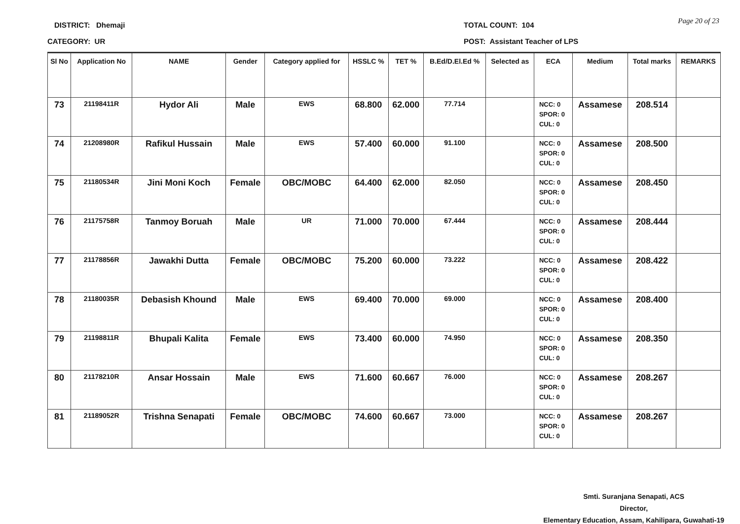DISTRICT: Dhemaji TOTAL COUNT: 104
Page 20 of 23
CATEGORY: UR POST: Assistant Teacher of LPS
| Sl No | Application No | NAME | Gender | Category applied for | HSSLC % | TET % | B.Ed/D.El.Ed % | Selected as | ECA | Medium | Total marks | REMARKS |
| --- | --- | --- | --- | --- | --- | --- | --- | --- | --- | --- | --- | --- |
| 73 | 21198411R | Hydor Ali | Male | EWS | 68.800 | 62.000 | 77.714 | | NCC: 0 SPOR: 0 CUL: 0 | Assamese | 208.514 | |
| 74 | 21208980R | Rafikul Hussain | Male | EWS | 57.400 | 60.000 | 91.100 | | NCC: 0 SPOR: 0 CUL: 0 | Assamese | 208.500 | |
| 75 | 21180534R | Jini Moni Koch | Female | OBC/MOBC | 64.400 | 62.000 | 82.050 | | NCC: 0 SPOR: 0 CUL: 0 | Assamese | 208.450 | |
| 76 | 21175758R | Tanmoy Boruah | Male | UR | 71.000 | 70.000 | 67.444 | | NCC: 0 SPOR: 0 CUL: 0 | Assamese | 208.444 | |
| 77 | 21178856R | Jawakhi Dutta | Female | OBC/MOBC | 75.200 | 60.000 | 73.222 | | NCC: 0 SPOR: 0 CUL: 0 | Assamese | 208.422 | |
| 78 | 21180035R | Debasish Khound | Male | EWS | 69.400 | 70.000 | 69.000 | | NCC: 0 SPOR: 0 CUL: 0 | Assamese | 208.400 | |
| 79 | 21198811R | Bhupali Kalita | Female | EWS | 73.400 | 60.000 | 74.950 | | NCC: 0 SPOR: 0 CUL: 0 | Assamese | 208.350 | |
| 80 | 21178210R | Ansar Hossain | Male | EWS | 71.600 | 60.667 | 76.000 | | NCC: 0 SPOR: 0 CUL: 0 | Assamese | 208.267 | |
| 81 | 21189052R | Trishna Senapati | Female | OBC/MOBC | 74.600 | 60.667 | 73.000 | | NCC: 0 SPOR: 0 CUL: 0 | Assamese | 208.267 | |
Smti. Suranjana Senapati, ACS
Director,
Elementary Education, Assam, Kahilipara, Guwahati-19